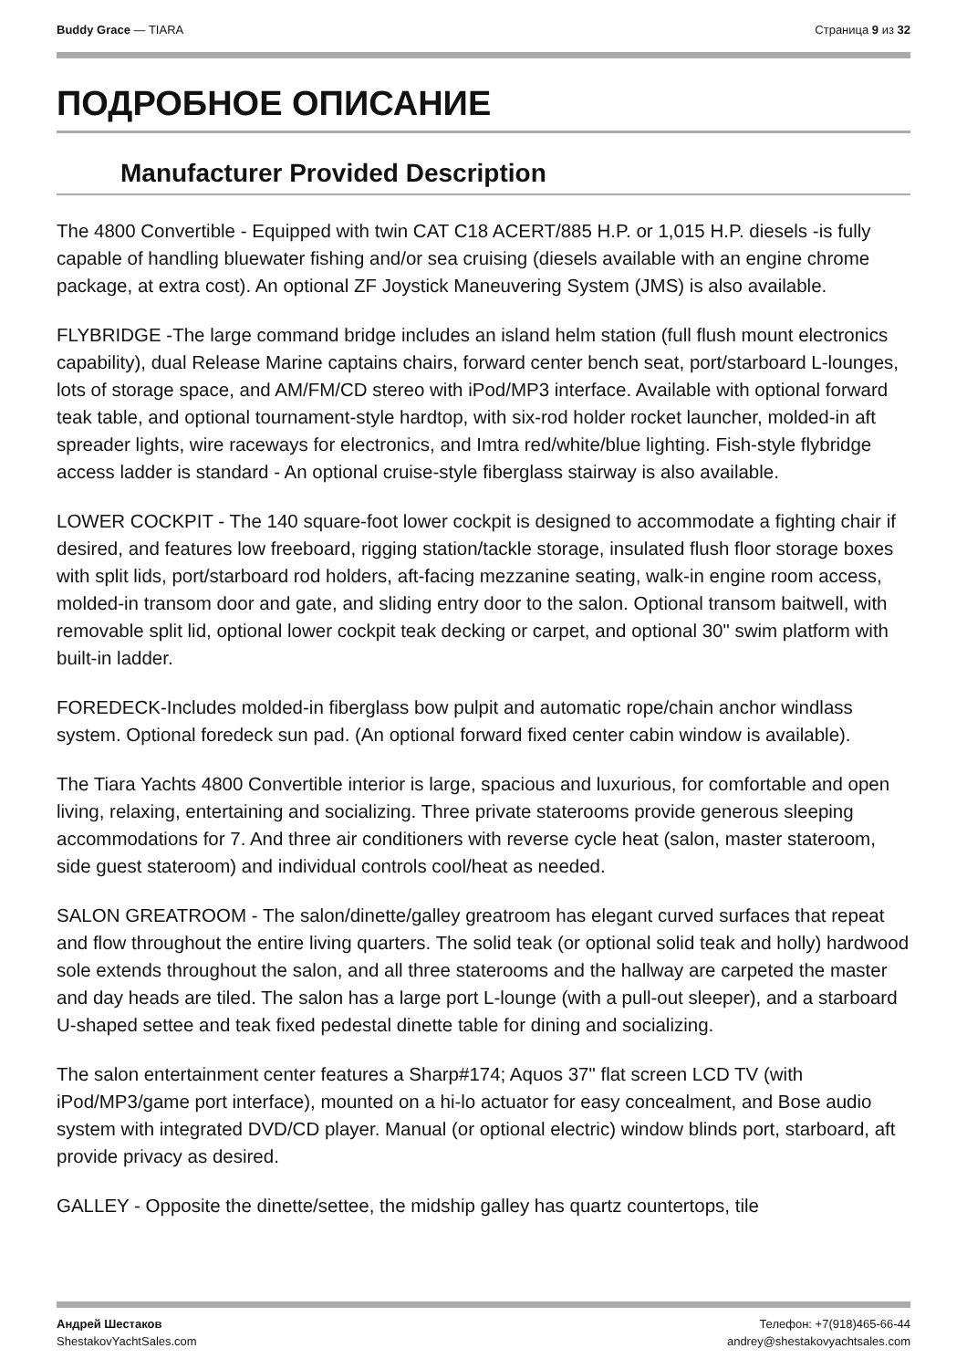Buddy Grace — TIARA Страница 9 из 32
ПОДРОБНОЕ ОПИСАНИЕ
Manufacturer Provided Description
The 4800 Convertible - Equipped with twin CAT C18 ACERT/885 H.P. or 1,015 H.P. diesels -is fully capable of handling bluewater fishing and/or sea cruising (diesels available with an engine chrome package, at extra cost). An optional ZF Joystick Maneuvering System (JMS) is also available.
FLYBRIDGE -The large command bridge includes an island helm station (full flush mount electronics capability), dual Release Marine captains chairs, forward center bench seat, port/starboard L-lounges, lots of storage space, and AM/FM/CD stereo with iPod/MP3 interface. Available with optional forward teak table, and optional tournament-style hardtop, with six-rod holder rocket launcher, molded-in aft spreader lights, wire raceways for electronics, and Imtra red/white/blue lighting. Fish-style flybridge access ladder is standard - An optional cruise-style fiberglass stairway is also available.
LOWER COCKPIT - The 140 square-foot lower cockpit is designed to accommodate a fighting chair if desired, and features low freeboard, rigging station/tackle storage, insulated flush floor storage boxes with split lids, port/starboard rod holders, aft-facing mezzanine seating, walk-in engine room access, molded-in transom door and gate, and sliding entry door to the salon. Optional transom baitwell, with removable split lid, optional lower cockpit teak decking or carpet, and optional 30" swim platform with built-in ladder.
FOREDECK-Includes molded-in fiberglass bow pulpit and automatic rope/chain anchor windlass system. Optional foredeck sun pad. (An optional forward fixed center cabin window is available).
The Tiara Yachts 4800 Convertible interior is large, spacious and luxurious, for comfortable and open living, relaxing, entertaining and socializing. Three private staterooms provide generous sleeping accommodations for 7. And three air conditioners with reverse cycle heat (salon, master stateroom, side guest stateroom) and individual controls cool/heat as needed.
SALON GREATROOM - The salon/dinette/galley greatroom has elegant curved surfaces that repeat and flow throughout the entire living quarters. The solid teak (or optional solid teak and holly) hardwood sole extends throughout the salon, and all three staterooms and the hallway are carpeted the master and day heads are tiled. The salon has a large port L-lounge (with a pull-out sleeper), and a starboard U-shaped settee and teak fixed pedestal dinette table for dining and socializing.
The salon entertainment center features a Sharp#174; Aquos 37" flat screen LCD TV (with iPod/MP3/game port interface), mounted on a hi-lo actuator for easy concealment, and Bose audio system with integrated DVD/CD player. Manual (or optional electric) window blinds port, starboard, aft provide privacy as desired.
GALLEY - Opposite the dinette/settee, the midship galley has quartz countertops, tile
Андрей Шестаков
ShestakovYachtSales.com
Телефон: +7(918)465-66-44
andrey@shestakovyachtsales.com